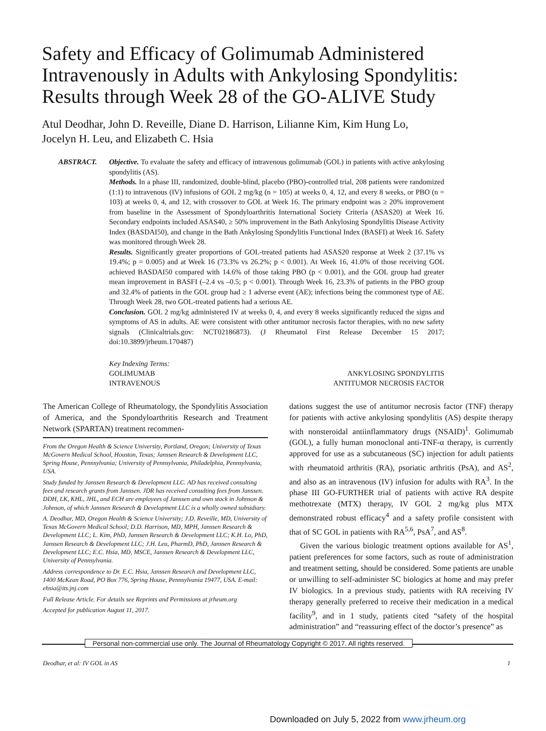Safety and Efficacy of Golimumab Administered Intravenously in Adults with Ankylosing Spondylitis: Results through Week 28 of the GO-ALIVE Study
Atul Deodhar, John D. Reveille, Diane D. Harrison, Lilianne Kim, Kim Hung Lo,
Jocelyn H. Leu, and Elizabeth C. Hsia
ABSTRACT. Objective. To evaluate the safety and efficacy of intravenous golimumab (GOL) in patients with active ankylosing spondylitis (AS).
Methods. In a phase III, randomized, double-blind, placebo (PBO)-controlled trial, 208 patients were randomized (1:1) to intravenous (IV) infusions of GOL 2 mg/kg (n = 105) at weeks 0, 4, 12, and every 8 weeks, or PBO (n = 103) at weeks 0, 4, and 12, with crossover to GOL at Week 16. The primary endpoint was ≥ 20% improvement from baseline in the Assessment of Spondyloarthritis International Society Criteria (ASAS20) at Week 16. Secondary endpoints included ASAS40, ≥ 50% improvement in the Bath Ankylosing Spondylitis Disease Activity Index (BASDAI50), and change in the Bath Ankylosing Spondylitis Functional Index (BASFI) at Week 16. Safety was monitored through Week 28.
Results. Significantly greater proportions of GOL-treated patients had ASAS20 response at Week 2 (37.1% vs 19.4%; p = 0.005) and at Week 16 (73.3% vs 26.2%; p < 0.001). At Week 16, 41.0% of those receiving GOL achieved BASDAI50 compared with 14.6% of those taking PBO (p < 0.001), and the GOL group had greater mean improvement in BASFI (–2.4 vs –0.5; p < 0.001). Through Week 16, 23.3% of patients in the PBO group and 32.4% of patients in the GOL group had ≥ 1 adverse event (AE); infections being the commonest type of AE. Through Week 28, two GOL-treated patients had a serious AE.
Conclusion. GOL 2 mg/kg administered IV at weeks 0, 4, and every 8 weeks significantly reduced the signs and symptoms of AS in adults. AE were consistent with other antitumor necrosis factor therapies, with no new safety signals (Clinicaltrials.gov: NCT02186873). (J Rheumatol First Release December 15 2017; doi:10.3899/jrheum.170487)
Key Indexing Terms:
| GOLIMUMAB | ANKYLOSING SPONDYLITIS |
| INTRAVENOUS | ANTITUMOR NECROSIS FACTOR |
The American College of Rheumatology, the Spondylitis Association of America, and the Spondyloarthritis Research and Treatment Network (SPARTAN) treatment recommen-
From the Oregon Health & Science University, Portland, Oregon; University of Texas McGovern Medical School, Houston, Texas; Janssen Research & Development LLC, Spring House, Pennsylvania; University of Pennsylvania, Philadelphia, Pennsylvania, USA.
Study funded by Janssen Research & Development LLC. AD has received consulting fees and research grants from Janssen. JDR has received consulting fees from Janssen. DDH, LK, KHL, JHL, and ECH are employees of Janssen and own stock in Johnson & Johnson, of which Janssen Research & Development LLC is a wholly owned subsidiary.
A. Deodhar, MD, Oregon Health & Science University; J.D. Reveille, MD, University of Texas McGovern Medical School; D.D. Harrison, MD, MPH, Janssen Research & Development LLC; L. Kim, PhD, Janssen Research & Development LLC; K.H. Lo, PhD, Janssen Research & Development LLC; J.H. Leu, PharmD, PhD, Janssen Research & Development LLC; E.C. Hsia, MD, MSCE, Janssen Research & Development LLC, University of Pennsylvania.
Address correspondence to Dr. E.C. Hsia, Janssen Research and Development LLC, 1400 McKean Road, PO Box 776, Spring House, Pennsylvania 19477, USA. E-mail: ehsia@its.jnj.com
Full Release Article. For details see Reprints and Permissions at jrheum.org
Accepted for publication August 11, 2017.
dations suggest the use of antitumor necrosis factor (TNF) therapy for patients with active ankylosing spondylitis (AS) despite therapy with nonsteroidal antiinflammatory drugs (NSAID)<sup>1</sup>. Golimumab (GOL), a fully human monoclonal anti-TNF-α therapy, is currently approved for use as a subcutaneous (SC) injection for adult patients with rheumatoid arthritis (RA), psoriatic arthritis (PsA), and AS<sup>2</sup>, and also as an intravenous (IV) infusion for adults with RA<sup>3</sup>. In the phase III GO-FURTHER trial of patients with active RA despite methotrexate (MTX) therapy, IV GOL 2 mg/kg plus MTX demonstrated robust efficacy<sup>4</sup> and a safety profile consistent with that of SC GOL in patients with RA<sup>5,6</sup>, PsA<sup>7</sup>, and AS<sup>8</sup>.
Given the various biologic treatment options available for AS<sup>1</sup>, patient preferences for some factors, such as route of administration and treatment setting, should be considered. Some patients are unable or unwilling to self-administer SC biologics at home and may prefer IV biologics. In a previous study, patients with RA receiving IV therapy generally preferred to receive their medication in a medical facility<sup>9</sup>, and in 1 study, patients cited “safety of the hospital administration” and “reassuring effect of the doctor’s presence” as
Personal non-commercial use only. The Journal of Rheumatology Copyright © 2017. All rights reserved.
Deodhar, et al: IV GOL in AS 1
Downloaded on July 5, 2022 from www.jrheum.org